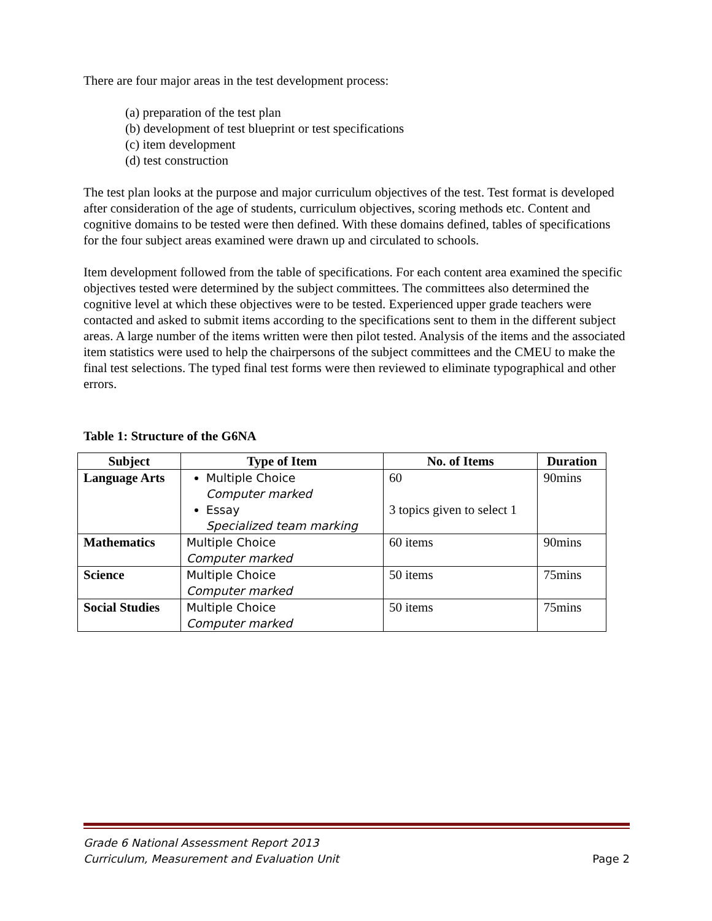There are four major areas in the test development process:
(a) preparation of the test plan
(b) development of test blueprint or test specifications
(c) item development
(d) test construction
The test plan looks at the purpose and major curriculum objectives of the test. Test format is developed after consideration of the age of students, curriculum objectives, scoring methods etc. Content and cognitive domains to be tested were then defined. With these domains defined, tables of specifications for the four subject areas examined were drawn up and circulated to schools.
Item development followed from the table of specifications. For each content area examined the specific objectives tested were determined by the subject committees. The committees also determined the cognitive level at which these objectives were to be tested. Experienced upper grade teachers were contacted and asked to submit items according to the specifications sent to them in the different subject areas. A large number of the items written were then pilot tested. Analysis of the items and the associated item statistics were used to help the chairpersons of the subject committees and the CMEU to make the final test selections. The typed final test forms were then reviewed to eliminate typographical and other errors.
Table 1: Structure of the G6NA
| Subject | Type of Item | No. of Items | Duration |
| --- | --- | --- | --- |
| Language Arts | Multiple Choice Computer marked Essay Specialized team marking | 60 3 topics given to select 1 | 90mins |
| Mathematics | Multiple Choice Computer marked | 60 items | 90mins |
| Science | Multiple Choice Computer marked | 50 items | 75mins |
| Social Studies | Multiple Choice Computer marked | 50 items | 75mins |
Grade 6 National Assessment Report 2013
Curriculum, Measurement and Evaluation Unit
Page 2